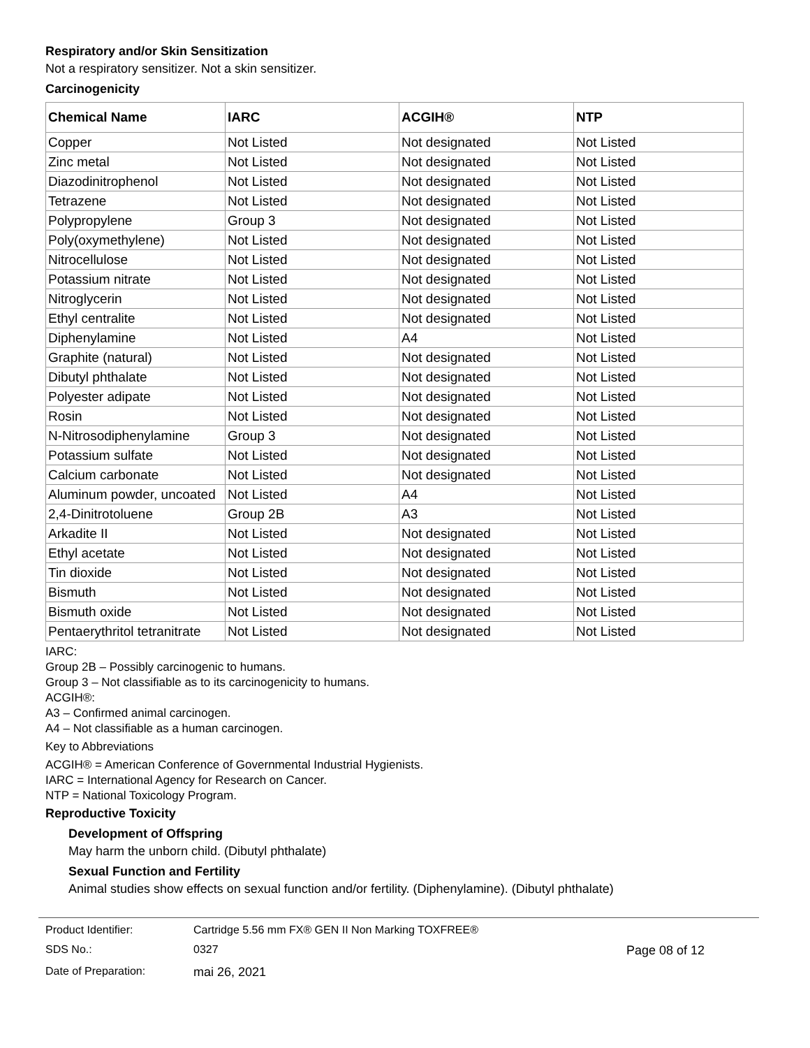Respiratory and/or Skin Sensitization
Not a respiratory sensitizer. Not a skin sensitizer.
Carcinogenicity
| Chemical Name | IARC | ACGIH® | NTP |
| --- | --- | --- | --- |
| Copper | Not Listed | Not designated | Not Listed |
| Zinc metal | Not Listed | Not designated | Not Listed |
| Diazodinitrophenol | Not Listed | Not designated | Not Listed |
| Tetrazene | Not Listed | Not designated | Not Listed |
| Polypropylene | Group 3 | Not designated | Not Listed |
| Poly(oxymethylene) | Not Listed | Not designated | Not Listed |
| Nitrocellulose | Not Listed | Not designated | Not Listed |
| Potassium nitrate | Not Listed | Not designated | Not Listed |
| Nitroglycerin | Not Listed | Not designated | Not Listed |
| Ethyl centralite | Not Listed | Not designated | Not Listed |
| Diphenylamine | Not Listed | A4 | Not Listed |
| Graphite (natural) | Not Listed | Not designated | Not Listed |
| Dibutyl phthalate | Not Listed | Not designated | Not Listed |
| Polyester adipate | Not Listed | Not designated | Not Listed |
| Rosin | Not Listed | Not designated | Not Listed |
| N-Nitrosodiphenylamine | Group 3 | Not designated | Not Listed |
| Potassium sulfate | Not Listed | Not designated | Not Listed |
| Calcium carbonate | Not Listed | Not designated | Not Listed |
| Aluminum powder, uncoated | Not Listed | A4 | Not Listed |
| 2,4-Dinitrotoluene | Group 2B | A3 | Not Listed |
| Arkadite II | Not Listed | Not designated | Not Listed |
| Ethyl acetate | Not Listed | Not designated | Not Listed |
| Tin dioxide | Not Listed | Not designated | Not Listed |
| Bismuth | Not Listed | Not designated | Not Listed |
| Bismuth oxide | Not Listed | Not designated | Not Listed |
| Pentaerythritol tetranitrate | Not Listed | Not designated | Not Listed |
IARC:
Group 2B – Possibly carcinogenic to humans.
Group 3 – Not classifiable as to its carcinogenicity to humans.
ACGIH®:
A3 – Confirmed animal carcinogen.
A4 – Not classifiable as a human carcinogen.
Key to Abbreviations
ACGIH® = American Conference of Governmental Industrial Hygienists.
IARC = International Agency for Research on Cancer.
NTP = National Toxicology Program.
Reproductive Toxicity
Development of Offspring
May harm the unborn child. (Dibutyl phthalate)
Sexual Function and Fertility
Animal studies show effects on sexual function and/or fertility. (Diphenylamine). (Dibutyl phthalate)
Product Identifier:
Cartridge 5.56 mm FX® GEN II Non Marking TOXFREE®
SDS No.:
0327
Page 08 of 12
Date of Preparation:
mai 26, 2021